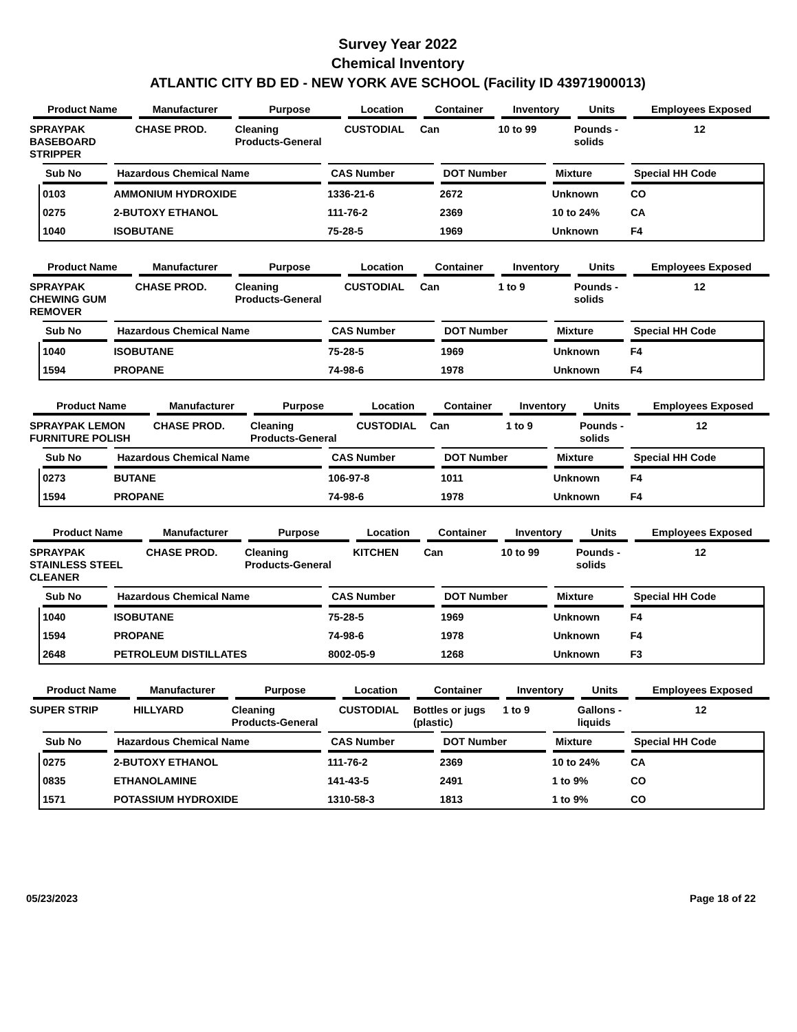Survey Year 2022
Chemical Inventory
ATLANTIC CITY BD ED - NEW YORK AVE SCHOOL (Facility ID 43971900013)
| Product Name | Manufacturer | Purpose | Location | Container | Inventory | Units | Employees Exposed |
| --- | --- | --- | --- | --- | --- | --- | --- |
| SPRAYPAK BASEBOARD STRIPPER | CHASE PROD. | Cleaning Products-General | CUSTODIAL | Can | 10 to 99 | Pounds - solids | 12 |
| Sub No | Hazardous Chemical Name | CAS Number | DOT Number | Mixture | Special HH Code |
| --- | --- | --- | --- | --- | --- |
| 0103 | AMMONIUM HYDROXIDE | 1336-21-6 | 2672 | Unknown | CO |
| 0275 | 2-BUTOXY ETHANOL | 111-76-2 | 2369 | 10 to 24% | CA |
| 1040 | ISOBUTANE | 75-28-5 | 1969 | Unknown | F4 |
| Product Name | Manufacturer | Purpose | Location | Container | Inventory | Units | Employees Exposed |
| --- | --- | --- | --- | --- | --- | --- | --- |
| SPRAYPAK CHEWING GUM REMOVER | CHASE PROD. | Cleaning Products-General | CUSTODIAL | Can | 1 to 9 | Pounds - solids | 12 |
| Sub No | Hazardous Chemical Name | CAS Number | DOT Number | Mixture | Special HH Code |
| --- | --- | --- | --- | --- | --- |
| 1040 | ISOBUTANE | 75-28-5 | 1969 | Unknown | F4 |
| 1594 | PROPANE | 74-98-6 | 1978 | Unknown | F4 |
| Product Name | Manufacturer | Purpose | Location | Container | Inventory | Units | Employees Exposed |
| --- | --- | --- | --- | --- | --- | --- | --- |
| SPRAYPAK LEMON FURNITURE POLISH | CHASE PROD. | Cleaning Products-General | CUSTODIAL | Can | 1 to 9 | Pounds - solids | 12 |
| Sub No | Hazardous Chemical Name | CAS Number | DOT Number | Mixture | Special HH Code |
| --- | --- | --- | --- | --- | --- |
| 0273 | BUTANE | 106-97-8 | 1011 | Unknown | F4 |
| 1594 | PROPANE | 74-98-6 | 1978 | Unknown | F4 |
| Product Name | Manufacturer | Purpose | Location | Container | Inventory | Units | Employees Exposed |
| --- | --- | --- | --- | --- | --- | --- | --- |
| SPRAYPAK STAINLESS STEEL CLEANER | CHASE PROD. | Cleaning Products-General | KITCHEN | Can | 10 to 99 | Pounds - solids | 12 |
| Sub No | Hazardous Chemical Name | CAS Number | DOT Number | Mixture | Special HH Code |
| --- | --- | --- | --- | --- | --- |
| 1040 | ISOBUTANE | 75-28-5 | 1969 | Unknown | F4 |
| 1594 | PROPANE | 74-98-6 | 1978 | Unknown | F4 |
| 2648 | PETROLEUM DISTILLATES | 8002-05-9 | 1268 | Unknown | F3 |
| Product Name | Manufacturer | Purpose | Location | Container | Inventory | Units | Employees Exposed |
| --- | --- | --- | --- | --- | --- | --- | --- |
| SUPER STRIP | HILLYARD | Cleaning Products-General | CUSTODIAL | Bottles or jugs (plastic) | 1 to 9 | Gallons - liquids | 12 |
| Sub No | Hazardous Chemical Name | CAS Number | DOT Number | Mixture | Special HH Code |
| --- | --- | --- | --- | --- | --- |
| 0275 | 2-BUTOXY ETHANOL | 111-76-2 | 2369 | 10 to 24% | CA |
| 0835 | ETHANOLAMINE | 141-43-5 | 2491 | 1 to 9% | CO |
| 1571 | POTASSIUM HYDROXIDE | 1310-58-3 | 1813 | 1 to 9% | CO |
05/23/2023 Page 18 of 22